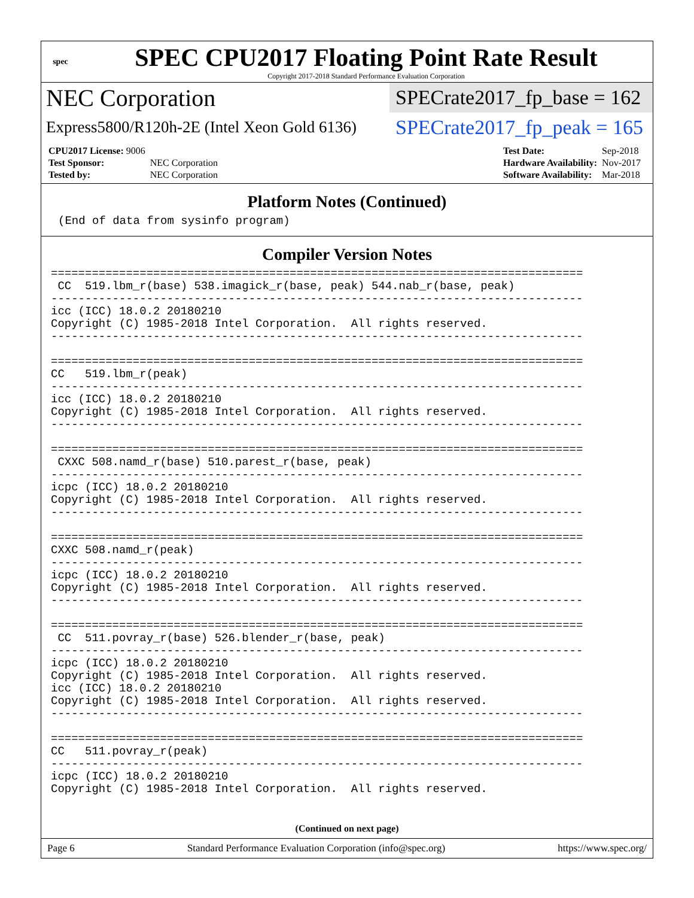spec
SPEC CPU2017 Floating Point Rate Result
Copyright 2017-2018 Standard Performance Evaluation Corporation
NEC Corporation
Express5800/R120h-2E (Intel Xeon Gold 6136)
SPECrate2017_fp_base = 162
SPECrate2017_fp_peak = 165
| CPU2017 License: 9006 | |
| Test Sponsor: | NEC Corporation |
| Tested by: | NEC Corporation |
| Test Date: | Sep-2018 |
| Hardware Availability: | Nov-2017 |
| Software Availability: | Mar-2018 |
Platform Notes (Continued)
(End of data from sysinfo program)
Compiler Version Notes
==============================================================================
 CC  519.lbm_r(base) 538.imagick_r(base, peak) 544.nab_r(base, peak)
------------------------------------------------------------------------------
icc (ICC) 18.0.2 20180210
Copyright (C) 1985-2018 Intel Corporation.  All rights reserved.
------------------------------------------------------------------------------

==============================================================================
CC   519.lbm_r(peak)
------------------------------------------------------------------------------
icc (ICC) 18.0.2 20180210
Copyright (C) 1985-2018 Intel Corporation.  All rights reserved.
------------------------------------------------------------------------------

==============================================================================
 CXXC 508.namd_r(base) 510.parest_r(base, peak)
------------------------------------------------------------------------------
icpc (ICC) 18.0.2 20180210
Copyright (C) 1985-2018 Intel Corporation.  All rights reserved.
------------------------------------------------------------------------------

==============================================================================
CXXC 508.namd_r(peak)
------------------------------------------------------------------------------
icpc (ICC) 18.0.2 20180210
Copyright (C) 1985-2018 Intel Corporation.  All rights reserved.
------------------------------------------------------------------------------

==============================================================================
 CC  511.povray_r(base) 526.blender_r(base, peak)
------------------------------------------------------------------------------
icpc (ICC) 18.0.2 20180210
Copyright (C) 1985-2018 Intel Corporation.  All rights reserved.
icc (ICC) 18.0.2 20180210
Copyright (C) 1985-2018 Intel Corporation.  All rights reserved.
------------------------------------------------------------------------------

==============================================================================
CC   511.povray_r(peak)
------------------------------------------------------------------------------
icpc (ICC) 18.0.2 20180210
Copyright (C) 1985-2018 Intel Corporation.  All rights reserved.
(Continued on next page)
Page 6 Standard Performance Evaluation Corporation (info@spec.org) https://www.spec.org/